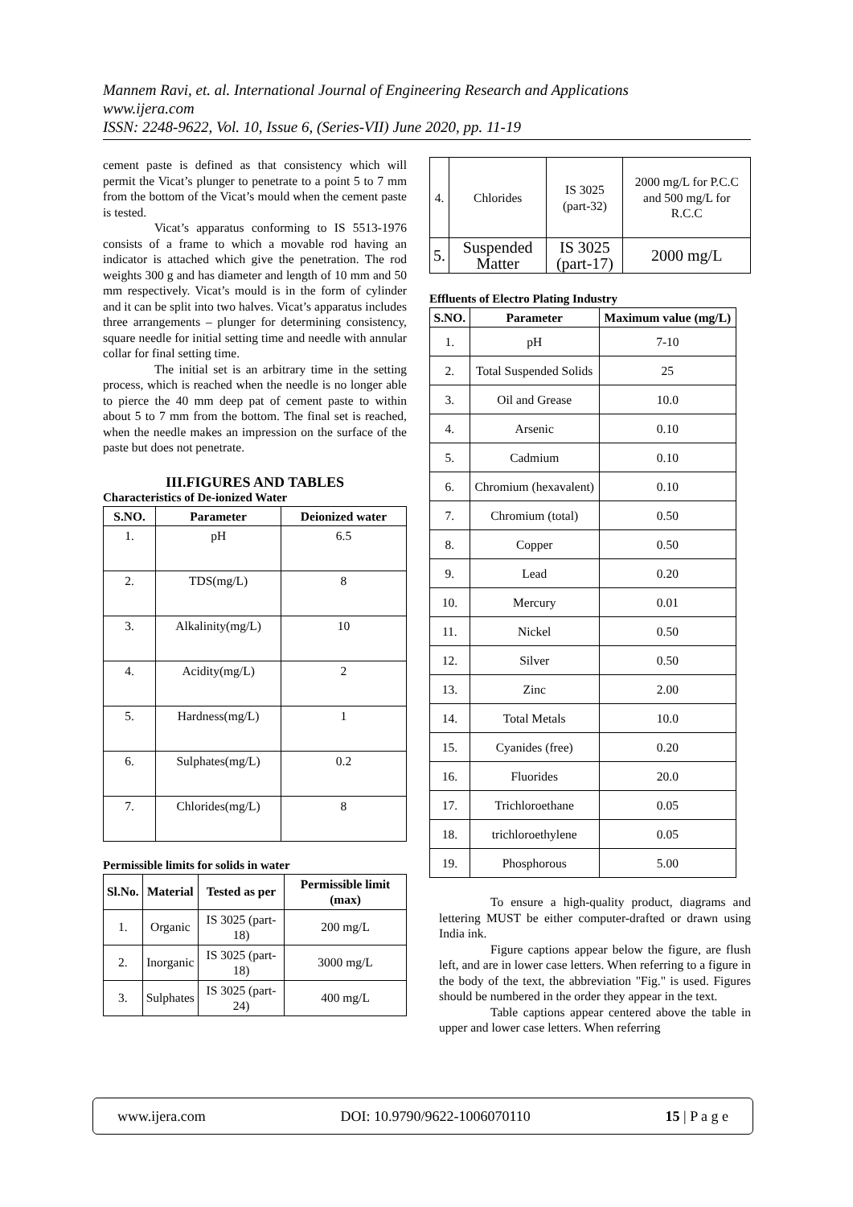Mannem Ravi, et. al. International Journal of Engineering Research and Applications
www.ijera.com
ISSN: 2248-9622, Vol. 10, Issue 6, (Series-VII) June 2020, pp. 11-19
cement paste is defined as that consistency which will permit the Vicat’s plunger to penetrate to a point 5 to 7 mm from the bottom of the Vicat’s mould when the cement paste is tested.
Vicat’s apparatus conforming to IS 5513-1976 consists of a frame to which a movable rod having an indicator is attached which give the penetration. The rod weights 300 g and has diameter and length of 10 mm and 50 mm respectively. Vicat’s mould is in the form of cylinder and it can be split into two halves. Vicat’s apparatus includes three arrangements – plunger for determining consistency, square needle for initial setting time and needle with annular collar for final setting time.
The initial set is an arbitrary time in the setting process, which is reached when the needle is no longer able to pierce the 40 mm deep pat of cement paste to within about 5 to 7 mm from the bottom. The final set is reached, when the needle makes an impression on the surface of the paste but does not penetrate.
III.FIGURES AND TABLES
Characteristics of De-ionized Water
| S.NO. | Parameter | Deionized water |
| --- | --- | --- |
| 1. | pH | 6.5 |
| 2. | TDS(mg/L) | 8 |
| 3. | Alkalinity(mg/L) | 10 |
| 4. | Acidity(mg/L) | 2 |
| 5. | Hardness(mg/L) | 1 |
| 6. | Sulphates(mg/L) | 0.2 |
| 7. | Chlorides(mg/L) | 8 |
Permissible limits for solids in water
| Sl.No. | Material | Tested as per | Permissible limit (max) |
| --- | --- | --- | --- |
| 1. | Organic | IS 3025 (part-18) | 200 mg/L |
| 2. | Inorganic | IS 3025 (part-18) | 3000 mg/L |
| 3. | Sulphates | IS 3025 (part-24) | 400 mg/L |
| 4. | Chlorides | IS 3025 (part-32) | 2000 mg/L for P.C.C and 500 mg/L for R.C.C |
| 5. | Suspended Matter | IS 3025 (part-17) | 2000 mg/L |
Effluents of Electro Plating Industry
| S.NO. | Parameter | Maximum value (mg/L) |
| --- | --- | --- |
| 1. | pH | 7-10 |
| 2. | Total Suspended Solids | 25 |
| 3. | Oil and Grease | 10.0 |
| 4. | Arsenic | 0.10 |
| 5. | Cadmium | 0.10 |
| 6. | Chromium (hexavalent) | 0.10 |
| 7. | Chromium (total) | 0.50 |
| 8. | Copper | 0.50 |
| 9. | Lead | 0.20 |
| 10. | Mercury | 0.01 |
| 11. | Nickel | 0.50 |
| 12. | Silver | 0.50 |
| 13. | Zinc | 2.00 |
| 14. | Total Metals | 10.0 |
| 15. | Cyanides (free) | 0.20 |
| 16. | Fluorides | 20.0 |
| 17. | Trichloroethane | 0.05 |
| 18. | trichloroethylene | 0.05 |
| 19. | Phosphorous | 5.00 |
To ensure a high-quality product, diagrams and lettering MUST be either computer-drafted or drawn using India ink.
Figure captions appear below the figure, are flush left, and are in lower case letters. When referring to a figure in the body of the text, the abbreviation "Fig." is used. Figures should be numbered in the order they appear in the text.
Table captions appear centered above the table in upper and lower case letters. When referring
www.ijera.com DOI: 10.9790/9622-1006070110 15 | P a g e